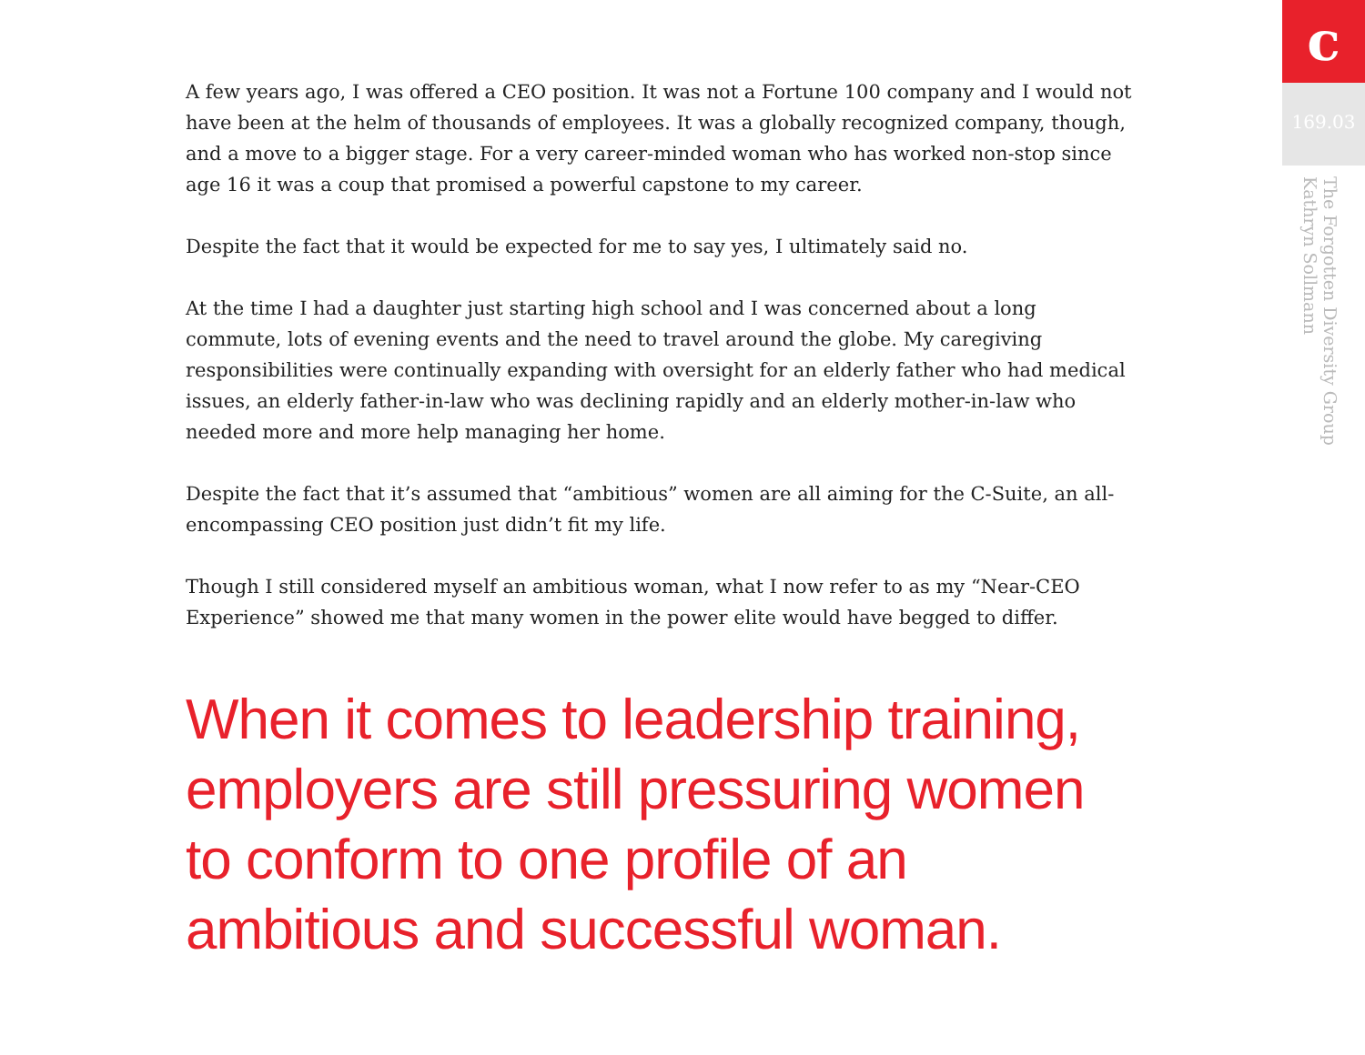A few years ago, I was offered a CEO position. It was not a Fortune 100 company and I would not have been at the helm of thousands of employees. It was a globally recognized company, though, and a move to a bigger stage. For a very career-minded woman who has worked non-stop since age 16 it was a coup that promised a powerful capstone to my career.
Despite the fact that it would be expected for me to say yes, I ultimately said no.
At the time I had a daughter just starting high school and I was concerned about a long commute, lots of evening events and the need to travel around the globe. My caregiving responsibilities were continually expanding with oversight for an elderly father who had medical issues, an elderly father-in-law who was declining rapidly and an elderly mother-in-law who needed more and more help managing her home.
Despite the fact that it’s assumed that “ambitious” women are all aiming for the C-Suite, an all-encompassing CEO position just didn’t fit my life.
Though I still considered myself an ambitious woman, what I now refer to as my “Near-CEO Experience” showed me that many women in the power elite would have begged to differ.
When it comes to leadership training, employers are still pressuring women to conform to one profile of an ambitious and successful woman.
c
169.03
The Forgotten Diversity Group
Kathryn Sollmann